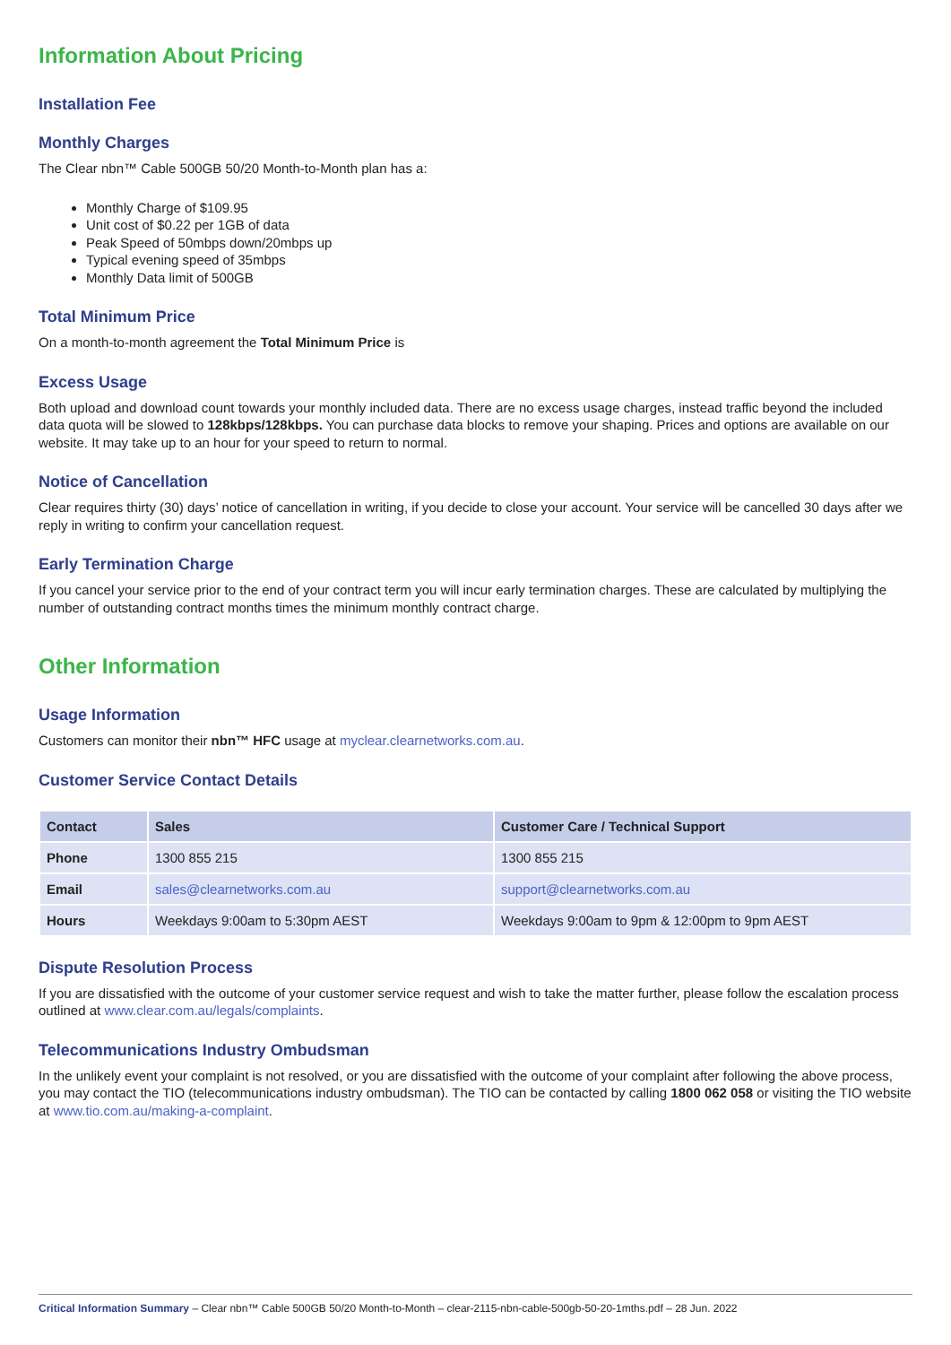Information About Pricing
Installation Fee
Monthly Charges
The Clear nbn™ Cable 500GB 50/20 Month-to-Month plan has a:
Monthly Charge of $109.95
Unit cost of $0.22 per 1GB of data
Peak Speed of 50mbps down/20mbps up
Typical evening speed of 35mbps
Monthly Data limit of 500GB
Total Minimum Price
On a month-to-month agreement the Total Minimum Price is
Excess Usage
Both upload and download count towards your monthly included data. There are no excess usage charges, instead traffic beyond the included data quota will be slowed to 128kbps/128kbps. You can purchase data blocks to remove your shaping. Prices and options are available on our website. It may take up to an hour for your speed to return to normal.
Notice of Cancellation
Clear requires thirty (30) days’ notice of cancellation in writing, if you decide to close your account. Your service will be cancelled 30 days after we reply in writing to confirm your cancellation request.
Early Termination Charge
If you cancel your service prior to the end of your contract term you will incur early termination charges. These are calculated by multiplying the number of outstanding contract months times the minimum monthly contract charge.
Other Information
Usage Information
Customers can monitor their nbn™ HFC usage at myclear.clearnetworks.com.au.
Customer Service Contact Details
| Contact | Sales | Customer Care / Technical Support |
| --- | --- | --- |
| Phone | 1300 855 215 | 1300 855 215 |
| Email | sales@clearnetworks.com.au | support@clearnetworks.com.au |
| Hours | Weekdays 9:00am to 5:30pm AEST | Weekdays 9:00am to 9pm & 12:00pm to 9pm AEST |
Dispute Resolution Process
If you are dissatisfied with the outcome of your customer service request and wish to take the matter further, please follow the escalation process outlined at www.clear.com.au/legals/complaints.
Telecommunications Industry Ombudsman
In the unlikely event your complaint is not resolved, or you are dissatisfied with the outcome of your complaint after following the above process, you may contact the TIO (telecommunications industry ombudsman). The TIO can be contacted by calling 1800 062 058 or visiting the TIO website at www.tio.com.au/making-a-complaint.
Critical Information Summary – Clear nbn™ Cable 500GB 50/20 Month-to-Month – clear-2115-nbn-cable-500gb-50-20-1mths.pdf – 28 Jun. 2022